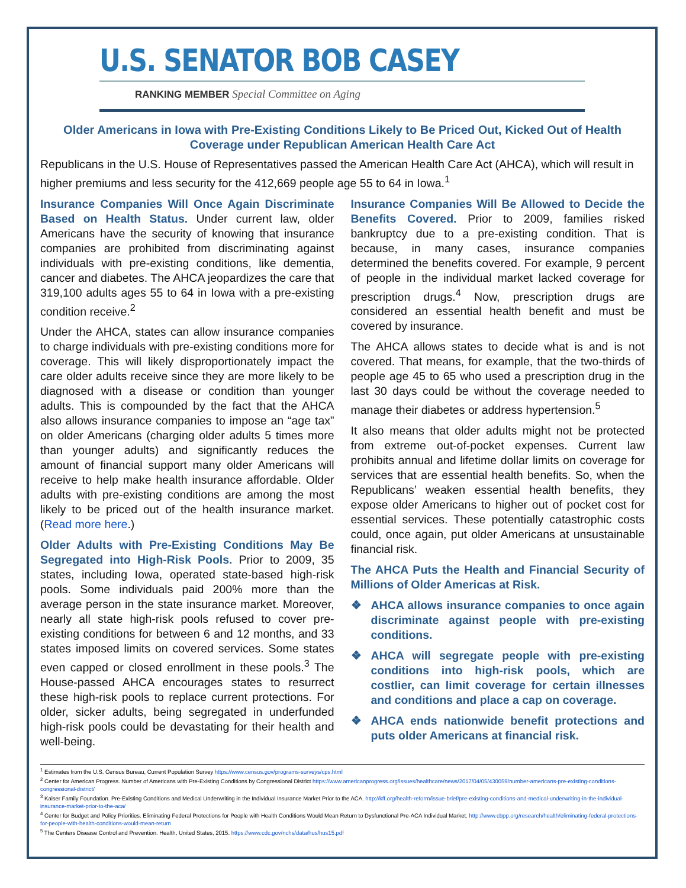U.S. SENATOR BOB CASEY
RANKING MEMBER Special Committee on Aging
Older Americans in Iowa with Pre-Existing Conditions Likely to Be Priced Out, Kicked Out of Health Coverage under Republican American Health Care Act
Republicans in the U.S. House of Representatives passed the American Health Care Act (AHCA), which will result in higher premiums and less security for the 412,669 people age 55 to 64 in Iowa.<sup>1</sup>
Insurance Companies Will Once Again Discriminate Based on Health Status. Under current law, older Americans have the security of knowing that insurance companies are prohibited from discriminating against individuals with pre-existing conditions, like dementia, cancer and diabetes. The AHCA jeopardizes the care that 319,100 adults ages 55 to 64 in Iowa with a pre-existing condition receive.<sup>2</sup>
Under the AHCA, states can allow insurance companies to charge individuals with pre-existing conditions more for coverage. This will likely disproportionately impact the care older adults receive since they are more likely to be diagnosed with a disease or condition than younger adults. This is compounded by the fact that the AHCA also allows insurance companies to impose an “age tax” on older Americans (charging older adults 5 times more than younger adults) and significantly reduces the amount of financial support many older Americans will receive to help make health insurance affordable. Older adults with pre-existing conditions are among the most likely to be priced out of the health insurance market. (Read more here.)
Older Adults with Pre-Existing Conditions May Be Segregated into High-Risk Pools. Prior to 2009, 35 states, including Iowa, operated state-based high-risk pools. Some individuals paid 200% more than the average person in the state insurance market. Moreover, nearly all state high-risk pools refused to cover pre-existing conditions for between 6 and 12 months, and 33 states imposed limits on covered services. Some states even capped or closed enrollment in these pools.<sup>3</sup> The House-passed AHCA encourages states to resurrect these high-risk pools to replace current protections. For older, sicker adults, being segregated in underfunded high-risk pools could be devastating for their health and well-being.
Insurance Companies Will Be Allowed to Decide the Benefits Covered. Prior to 2009, families risked bankruptcy due to a pre-existing condition. That is because, in many cases, insurance companies determined the benefits covered. For example, 9 percent of people in the individual market lacked coverage for prescription drugs.<sup>4</sup> Now, prescription drugs are considered an essential health benefit and must be covered by insurance.
The AHCA allows states to decide what is and is not covered. That means, for example, that the two-thirds of people age 45 to 65 who used a prescription drug in the last 30 days could be without the coverage needed to manage their diabetes or address hypertension.<sup>5</sup>
It also means that older adults might not be protected from extreme out-of-pocket expenses. Current law prohibits annual and lifetime dollar limits on coverage for services that are essential health benefits. So, when the Republicans’ weaken essential health benefits, they expose older Americans to higher out of pocket cost for essential services. These potentially catastrophic costs could, once again, put older Americans at unsustainable financial risk.
The AHCA Puts the Health and Financial Security of Millions of Older Americas at Risk.
❖ AHCA allows insurance companies to once again discriminate against people with pre-existing conditions.
❖ AHCA will segregate people with pre-existing conditions into high-risk pools, which are costlier, can limit coverage for certain illnesses and conditions and place a cap on coverage.
❖ AHCA ends nationwide benefit protections and puts older Americans at financial risk.
<sup>1</sup> Estimates from the U.S. Census Bureau, Current Population Survey https://www.census.gov/programs-surveys/cps.html
<sup>2</sup> Center for American Progress. Number of Americans with Pre-Existing Conditions by Congressional District https://www.americanprogress.org/issues/healthcare/news/2017/04/05/430059/number-americans-pre-existing-conditions-congressional-district/
<sup>3</sup> Kaiser Family Foundation. Pre-Existing Conditions and Medical Underwriting in the Individual Insurance Market Prior to the ACA. http://kff.org/health-reform/issue-brief/pre-existing-conditions-and-medical-underwriting-in-the-individual-insurance-market-prior-to-the-aca/
<sup>4</sup> Center for Budget and Policy Priorities. Eliminating Federal Protections for People with Health Conditions Would Mean Return to Dysfunctional Pre-ACA Individual Market. http://www.cbpp.org/research/health/eliminating-federal-protections-for-people-with-health-conditions-would-mean-return
<sup>5</sup> The Centers Disease Control and Prevention. Health, United States, 2015. https://www.cdc.gov/nchs/data/hus/hus15.pdf